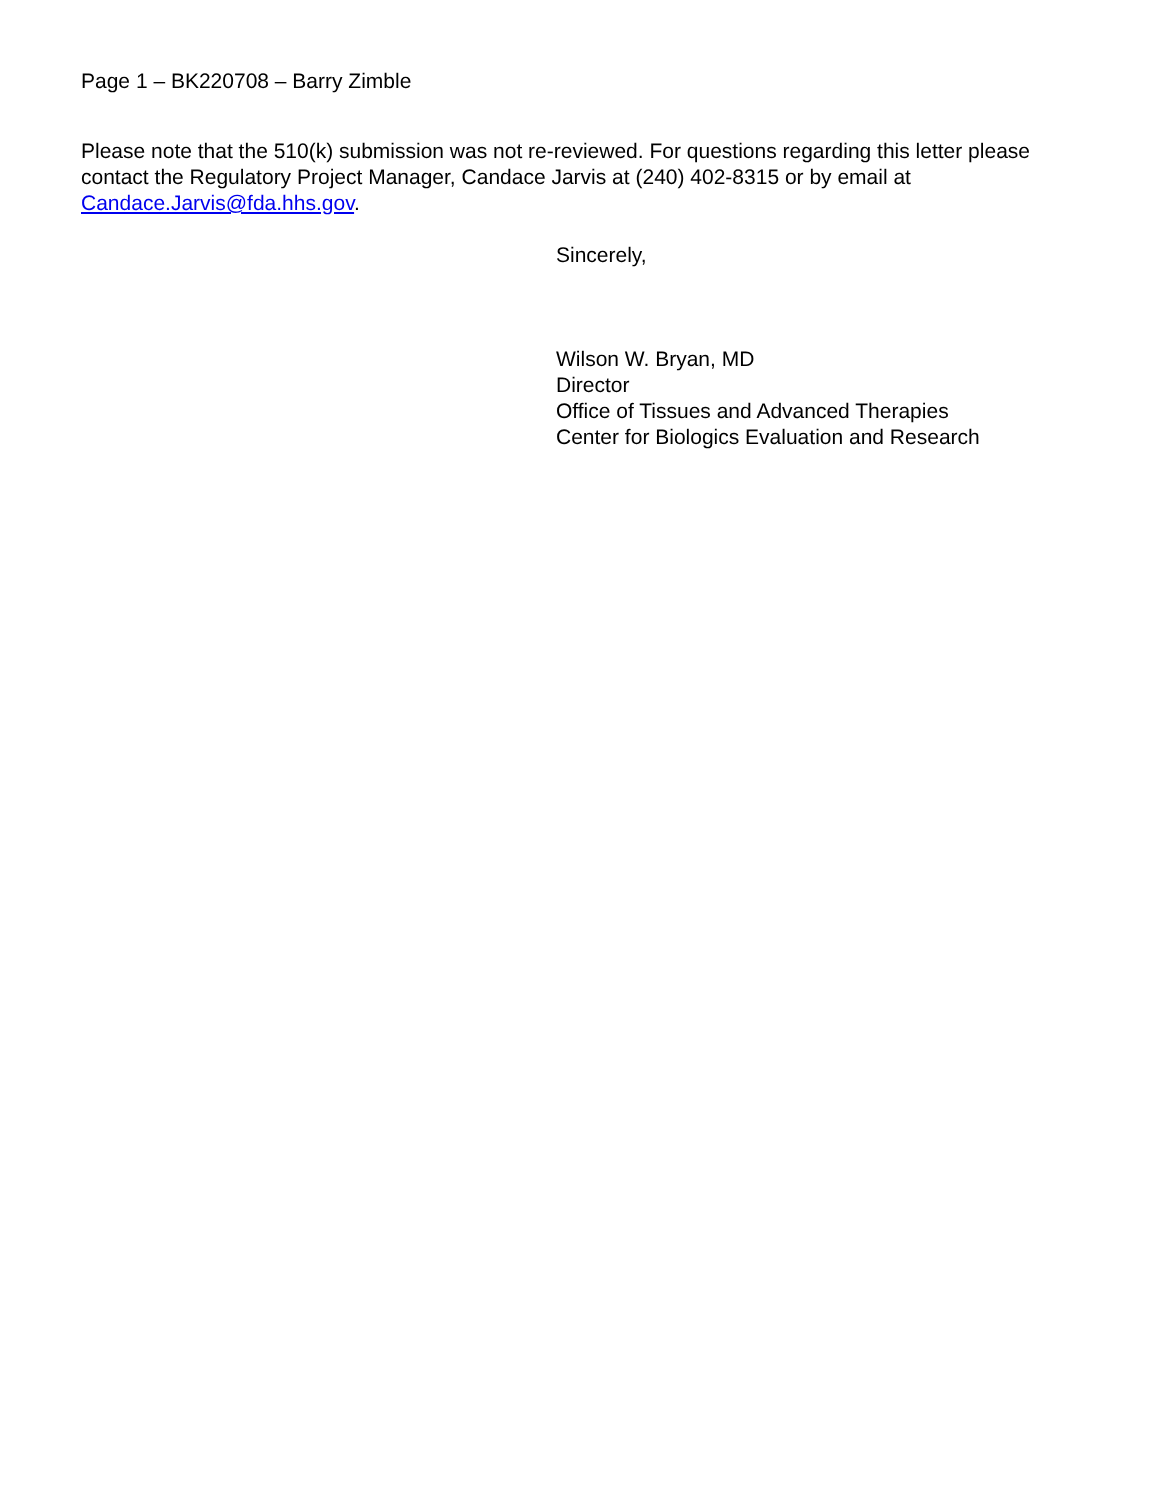Page 1 – BK220708 – Barry Zimble
Please note that the 510(k) submission was not re-reviewed. For questions regarding this letter please contact the Regulatory Project Manager, Candace Jarvis at (240) 402-8315 or by email at Candace.Jarvis@fda.hhs.gov.
Sincerely,
Wilson W. Bryan, MD
Director
Office of Tissues and Advanced Therapies
Center for Biologics Evaluation and Research